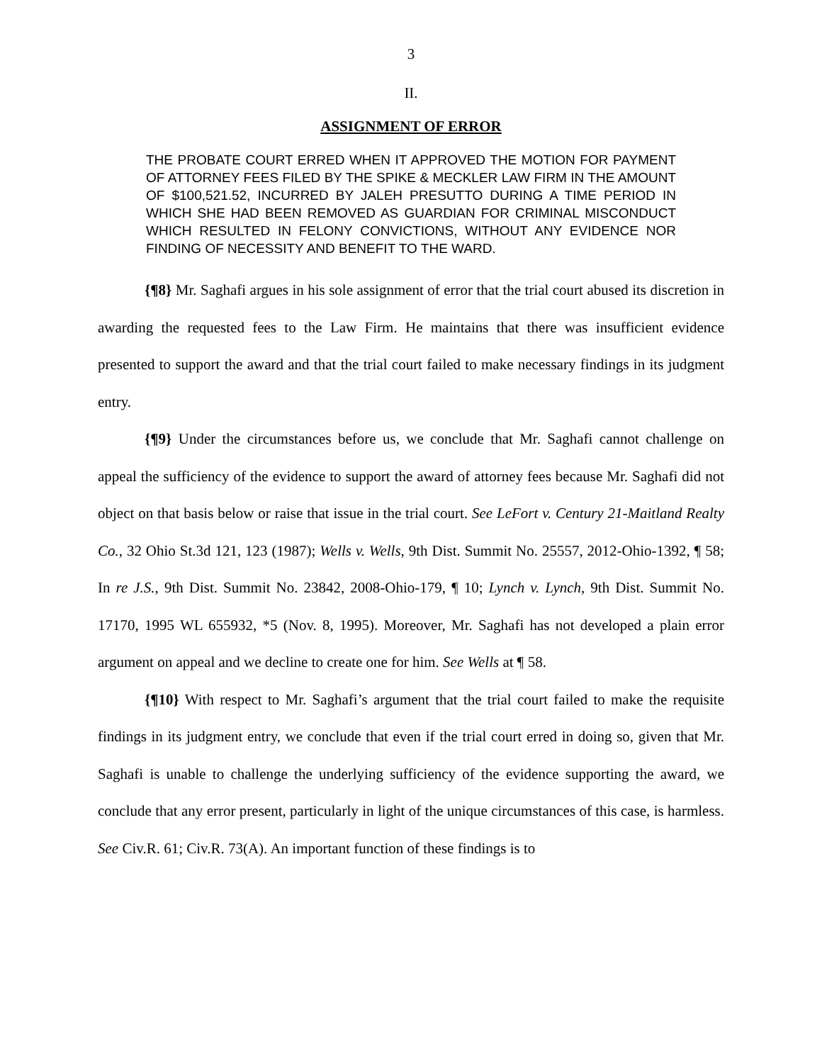3
II.
ASSIGNMENT OF ERROR
THE PROBATE COURT ERRED WHEN IT APPROVED THE MOTION FOR PAYMENT OF ATTORNEY FEES FILED BY THE SPIKE & MECKLER LAW FIRM IN THE AMOUNT OF $100,521.52, INCURRED BY JALEH PRESUTTO DURING A TIME PERIOD IN WHICH SHE HAD BEEN REMOVED AS GUARDIAN FOR CRIMINAL MISCONDUCT WHICH RESULTED IN FELONY CONVICTIONS, WITHOUT ANY EVIDENCE NOR FINDING OF NECESSITY AND BENEFIT TO THE WARD.
{¶8} Mr. Saghafi argues in his sole assignment of error that the trial court abused its discretion in awarding the requested fees to the Law Firm. He maintains that there was insufficient evidence presented to support the award and that the trial court failed to make necessary findings in its judgment entry.
{¶9} Under the circumstances before us, we conclude that Mr. Saghafi cannot challenge on appeal the sufficiency of the evidence to support the award of attorney fees because Mr. Saghafi did not object on that basis below or raise that issue in the trial court. See LeFort v. Century 21-Maitland Realty Co., 32 Ohio St.3d 121, 123 (1987); Wells v. Wells, 9th Dist. Summit No. 25557, 2012-Ohio-1392, ¶ 58; In re J.S., 9th Dist. Summit No. 23842, 2008-Ohio-179, ¶ 10; Lynch v. Lynch, 9th Dist. Summit No. 17170, 1995 WL 655932, *5 (Nov. 8, 1995). Moreover, Mr. Saghafi has not developed a plain error argument on appeal and we decline to create one for him. See Wells at ¶ 58.
{¶10} With respect to Mr. Saghafi’s argument that the trial court failed to make the requisite findings in its judgment entry, we conclude that even if the trial court erred in doing so, given that Mr. Saghafi is unable to challenge the underlying sufficiency of the evidence supporting the award, we conclude that any error present, particularly in light of the unique circumstances of this case, is harmless. See Civ.R. 61; Civ.R. 73(A). An important function of these findings is to